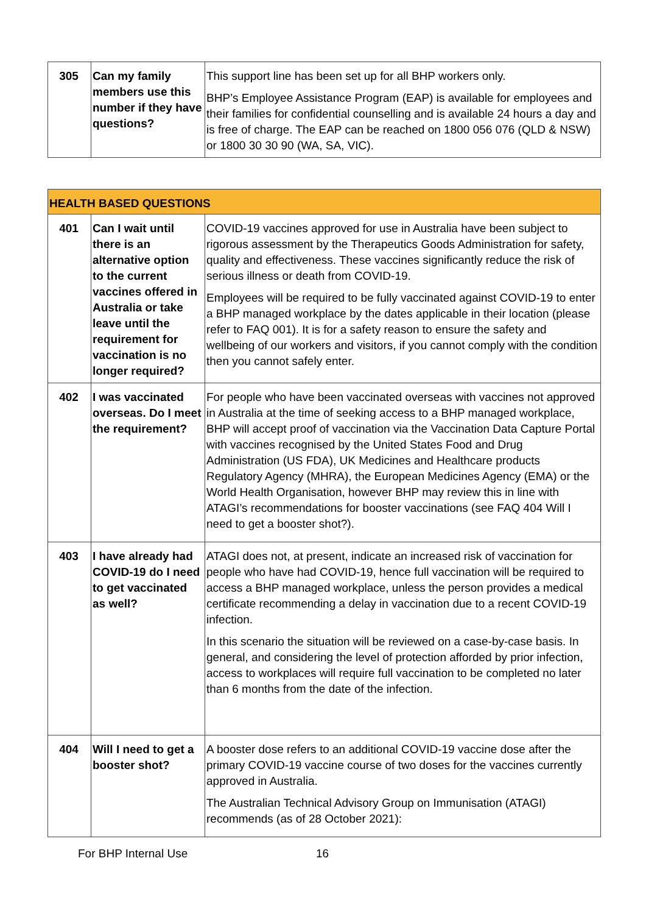| 305 | Can my family members use this number if they have questions? | This support line has been set up for all BHP workers only. BHP’s Employee Assistance Program (EAP) is available for employees and their families for confidential counselling and is available 24 hours a day and is free of charge. The EAP can be reached on 1800 056 076 (QLD & NSW) or 1800 30 30 90 (WA, SA, VIC). |
| HEALTH BASED QUESTIONS | | |
| 401 | Can I wait until there is an alternative option to the current vaccines offered in Australia or take leave until the requirement for vaccination is no longer required? | COVID-19 vaccines approved for use in Australia have been subject to rigorous assessment by the Therapeutics Goods Administration for safety, quality and effectiveness. These vaccines significantly reduce the risk of serious illness or death from COVID-19. Employees will be required to be fully vaccinated against COVID-19 to enter a BHP managed workplace by the dates applicable in their location (please refer to FAQ 001). It is for a safety reason to ensure the safety and wellbeing of our workers and visitors, if you cannot comply with the condition then you cannot safely enter. |
| 402 | I was vaccinated overseas. Do I meet the requirement? | For people who have been vaccinated overseas with vaccines not approved in Australia at the time of seeking access to a BHP managed workplace, BHP will accept proof of vaccination via the Vaccination Data Capture Portal with vaccines recognised by the United States Food and Drug Administration (US FDA), UK Medicines and Healthcare products Regulatory Agency (MHRA), the European Medicines Agency (EMA) or the World Health Organisation, however BHP may review this in line with ATAGI’s recommendations for booster vaccinations (see FAQ 404 Will I need to get a booster shot?). |
| 403 | I have already had COVID-19 do I need to get vaccinated as well? | ATAGI does not, at present, indicate an increased risk of vaccination for people who have had COVID-19, hence full vaccination will be required to access a BHP managed workplace, unless the person provides a medical certificate recommending a delay in vaccination due to a recent COVID-19 infection. In this scenario the situation will be reviewed on a case-by-case basis. In general, and considering the level of protection afforded by prior infection, access to workplaces will require full vaccination to be completed no later than 6 months from the date of the infection. |
| 404 | Will I need to get a booster shot? | A booster dose refers to an additional COVID-19 vaccine dose after the primary COVID-19 vaccine course of two doses for the vaccines currently approved in Australia. The Australian Technical Advisory Group on Immunisation (ATAGI) recommends (as of 28 October 2021): |
For BHP Internal Use 16